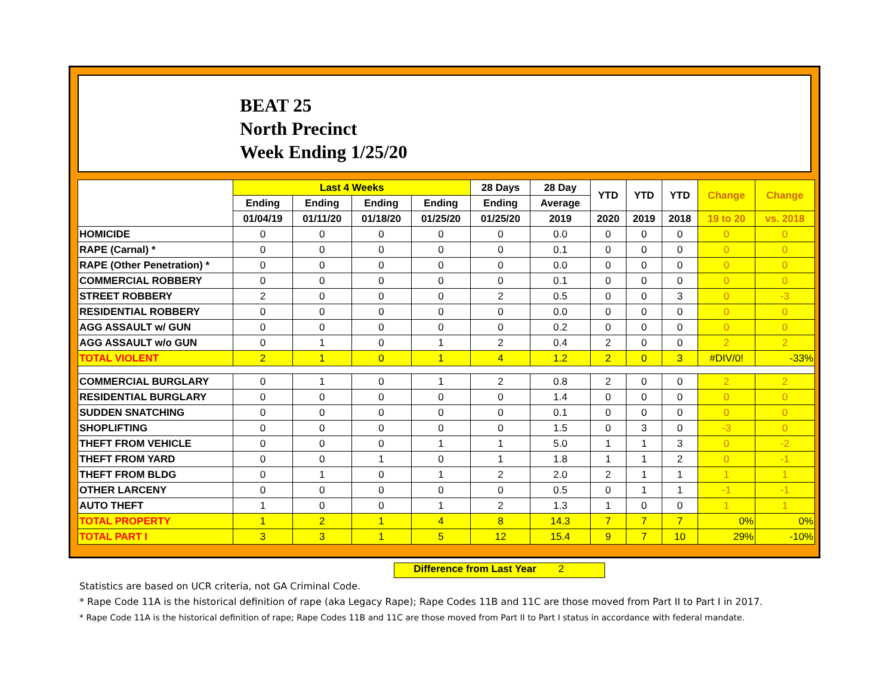BEAT 25
North Precinct
Week Ending 1/25/20
| | Last 4 Weeks | | | | 28 Days | 28 Day | YTD | YTD | YTD | Change | Change |
| --- | --- | --- | --- | --- | --- | --- | --- | --- | --- | --- | --- |
| | Ending | Ending | Ending | Ending | Ending | Average | | | | | |
| | 01/04/19 | 01/11/20 | 01/18/20 | 01/25/20 | 01/25/20 | 2019 | 2020 | 2019 | 2018 | 19 to 20 | vs. 2018 |
| HOMICIDE | 0 | 0 | 0 | 0 | 0 | 0.0 | 0 | 0 | 0 | 0 | 0 |
| RAPE (Carnal) * | 0 | 0 | 0 | 0 | 0 | 0.1 | 0 | 0 | 0 | 0 | 0 |
| RAPE (Other Penetration) * | 0 | 0 | 0 | 0 | 0 | 0.0 | 0 | 0 | 0 | 0 | 0 |
| COMMERCIAL ROBBERY | 0 | 0 | 0 | 0 | 0 | 0.1 | 0 | 0 | 0 | 0 | 0 |
| STREET ROBBERY | 2 | 0 | 0 | 0 | 2 | 0.5 | 0 | 0 | 3 | 0 | -3 |
| RESIDENTIAL ROBBERY | 0 | 0 | 0 | 0 | 0 | 0.0 | 0 | 0 | 0 | 0 | 0 |
| AGG ASSAULT w/ GUN | 0 | 0 | 0 | 0 | 0 | 0.2 | 0 | 0 | 0 | 0 | 0 |
| AGG ASSAULT w/o GUN | 0 | 1 | 0 | 1 | 2 | 0.4 | 2 | 0 | 0 | 2 | 2 |
| TOTAL VIOLENT | 2 | 1 | 0 | 1 | 4 | 1.2 | 2 | 0 | 3 | #DIV/0! | -33% |
| COMMERCIAL BURGLARY | 0 | 1 | 0 | 1 | 2 | 0.8 | 2 | 0 | 0 | 2 | 2 |
| RESIDENTIAL BURGLARY | 0 | 0 | 0 | 0 | 0 | 1.4 | 0 | 0 | 0 | 0 | 0 |
| SUDDEN SNATCHING | 0 | 0 | 0 | 0 | 0 | 0.1 | 0 | 0 | 0 | 0 | 0 |
| SHOPLIFTING | 0 | 0 | 0 | 0 | 0 | 1.5 | 0 | 3 | 0 | -3 | 0 |
| THEFT FROM VEHICLE | 0 | 0 | 0 | 1 | 1 | 5.0 | 1 | 1 | 3 | 0 | -2 |
| THEFT FROM YARD | 0 | 0 | 1 | 0 | 1 | 1.8 | 1 | 1 | 2 | 0 | -1 |
| THEFT FROM BLDG | 0 | 1 | 0 | 1 | 2 | 2.0 | 2 | 1 | 1 | 1 | 1 |
| OTHER LARCENY | 0 | 0 | 0 | 0 | 0 | 0.5 | 0 | 1 | 1 | -1 | -1 |
| AUTO THEFT | 1 | 0 | 0 | 1 | 2 | 1.3 | 1 | 0 | 0 | 1 | 1 |
| TOTAL PROPERTY | 1 | 2 | 1 | 4 | 8 | 14.3 | 7 | 7 | 7 | 0% | 0% |
| TOTAL PART I | 3 | 3 | 1 | 5 | 12 | 15.4 | 9 | 7 | 10 | 29% | -10% |
Difference from Last Year 2
Statistics are based on UCR criteria, not GA Criminal Code.
* Rape Code 11A is the historical definition of rape (aka Legacy Rape); Rape Codes 11B and 11C are those moved from Part II to Part I in 2017.
* Rape Code 11A is the historical definition of rape; Rape Codes 11B and 11C are those moved from Part II to Part I status in accordance with federal mandate.